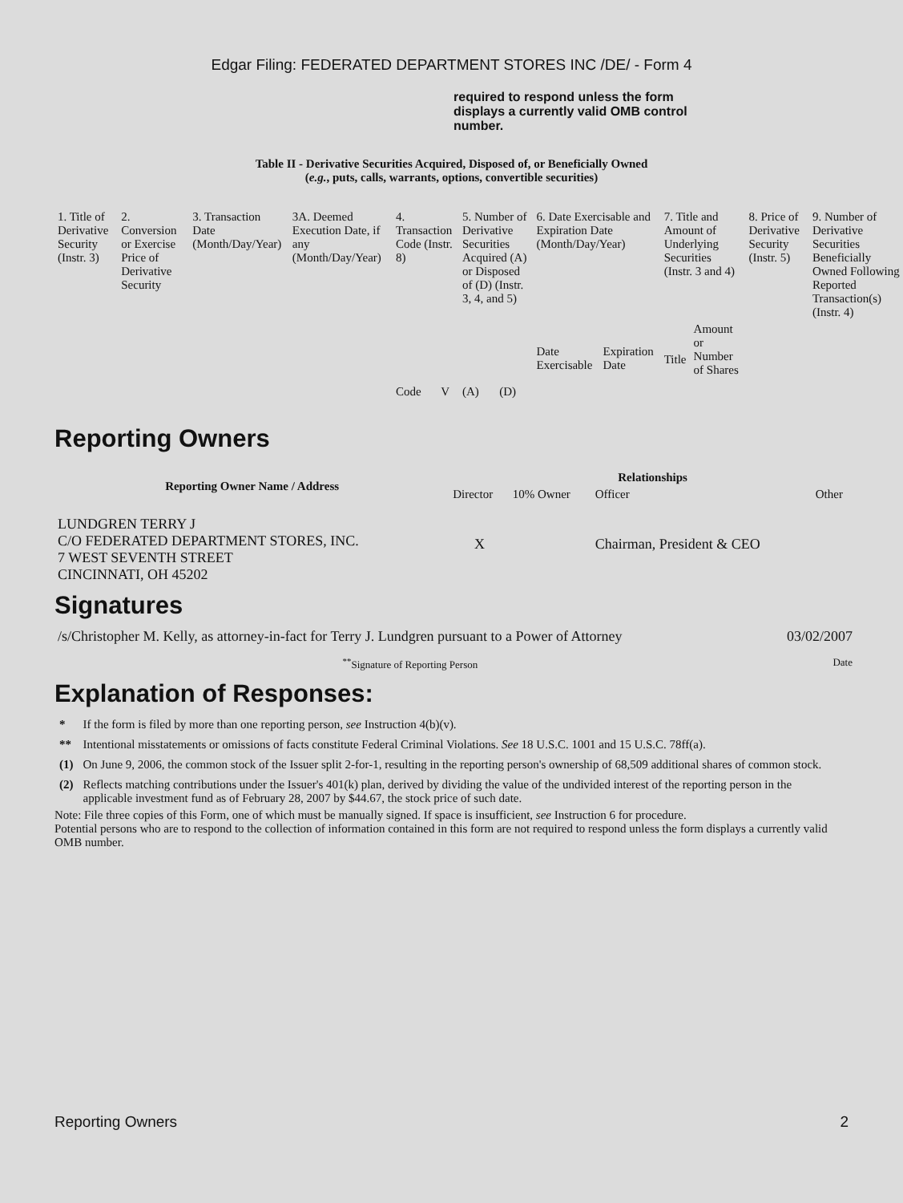Edgar Filing: FEDERATED DEPARTMENT STORES INC /DE/ - Form 4
required to respond unless the form displays a currently valid OMB control number.
Table II - Derivative Securities Acquired, Disposed of, or Beneficially Owned
(e.g., puts, calls, warrants, options, convertible securities)
| 1. Title of Derivative Security (Instr. 3) | 2. Conversion or Exercise Price of Derivative Security | 3. Transaction Date (Month/Day/Year) | 3A. Deemed Execution Date, if any (Month/Day/Year) | 4. Transaction Code (Instr. 8) | | 5. Number of Derivative Securities Acquired (A) or Disposed of (D) (Instr. 3, 4, and 5) | | 6. Date Exercisable and Expiration Date (Month/Day/Year) | | 7. Title and Amount of Underlying Securities (Instr. 3 and 4) | | 8. Price of Derivative Security (Instr. 5) | 9. Number of Derivative Securities Beneficially Owned Following Reported Transaction(s) (Instr. 4) |
| | | | | Code | V | (A) | (D) | Date Exercisable | Expiration Date | Title | Amount or Number of Shares | | |
Reporting Owners
| Reporting Owner Name / Address | Relationships | | | |
| --- | --- | --- | --- | --- |
| | Director | 10% Owner | Officer | Other |
| LUNDGREN TERRY J C/O FEDERATED DEPARTMENT STORES, INC. 7 WEST SEVENTH STREET CINCINNATI, OH 45202 | X | | Chairman, President & CEO | |
Signatures
| /s/Christopher M. Kelly, as attorney-in-fact for Terry J. Lundgren pursuant to a Power of Attorney | 03/02/2007 |
| <sup>**</sup> Signature of Reporting Person | Date |
Explanation of Responses:
| * | If the form is filed by more than one reporting person, see Instruction 4(b)(v). |
| ** | Intentional misstatements or omissions of facts constitute Federal Criminal Violations. See 18 U.S.C. 1001 and 15 U.S.C. 78ff(a). |
| (1) | On June 9, 2006, the common stock of the Issuer split 2-for-1, resulting in the reporting person's ownership of 68,509 additional shares of common stock. |
| (2) | Reflects matching contributions under the Issuer's 401(k) plan, derived by dividing the value of the undivided interest of the reporting person in the applicable investment fund as of February 28, 2007 by $44.67, the stock price of such date. |
Note: File three copies of this Form, one of which must be manually signed. If space is insufficient, see Instruction 6 for procedure.
Potential persons who are to respond to the collection of information contained in this form are not required to respond unless the form displays a currently valid OMB number.
Reporting Owners 2